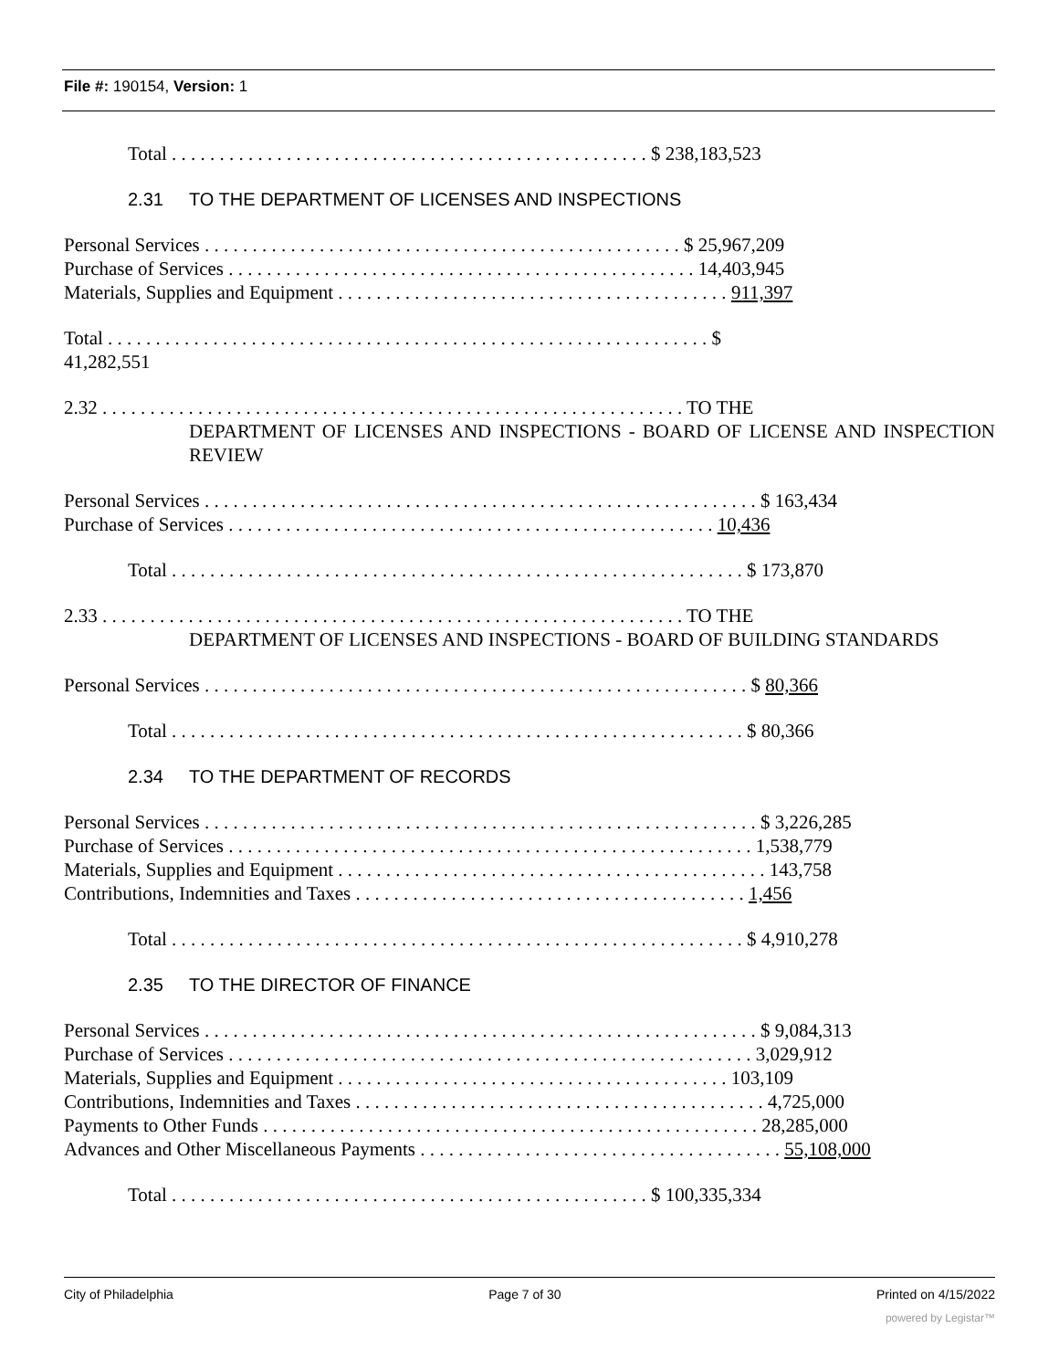File #: 190154, Version: 1
Total . . . . . . . . . . . . . . . . . . . . . . . . . . . . . . . . . . . . . . . . . . . . . . . . . . $ 238,183,523
2.31 TO THE DEPARTMENT OF LICENSES AND INSPECTIONS
Personal Services . . . . . . . . . . . . . . . . . . . . . . . . . . . . . . . . . . . . . . . . . . . . . . . . . . $ 25,967,209
Purchase of Services . . . . . . . . . . . . . . . . . . . . . . . . . . . . . . . . . . . . . . . . . . . . . . . . . 14,403,945
Materials, Supplies and Equipment . . . . . . . . . . . . . . . . . . . . . . . . . . . . . . . . . . . . . . . . . 911,397
Total . . . . . . . . . . . . . . . . . . . . . . . . . . . . . . . . . . . . . . . . . . . . . . . . . . . . . . . . . . . . . . . $
41,282,551
2.32 . . . . . . . . . . . . . . . . . . . . . . . . . . . . . . . . . . . . . . . . . . . . . . . . . . . . . . . . . . . . . TO THE
DEPARTMENT OF LICENSES AND INSPECTIONS - BOARD OF LICENSE AND INSPECTION REVIEW
Personal Services . . . . . . . . . . . . . . . . . . . . . . . . . . . . . . . . . . . . . . . . . . . . . . . . . . . . . . . . . . $ 163,434
Purchase of Services . . . . . . . . . . . . . . . . . . . . . . . . . . . . . . . . . . . . . . . . . . . . . . . . . . . 10,436
Total . . . . . . . . . . . . . . . . . . . . . . . . . . . . . . . . . . . . . . . . . . . . . . . . . . . . . . . . . . . . $ 173,870
2.33 . . . . . . . . . . . . . . . . . . . . . . . . . . . . . . . . . . . . . . . . . . . . . . . . . . . . . . . . . . . . . TO THE
DEPARTMENT OF LICENSES AND INSPECTIONS - BOARD OF BUILDING STANDARDS
Personal Services . . . . . . . . . . . . . . . . . . . . . . . . . . . . . . . . . . . . . . . . . . . . . . . . . . . . . . . . . $ 80,366
Total . . . . . . . . . . . . . . . . . . . . . . . . . . . . . . . . . . . . . . . . . . . . . . . . . . . . . . . . . . . . $ 80,366
2.34 TO THE DEPARTMENT OF RECORDS
Personal Services . . . . . . . . . . . . . . . . . . . . . . . . . . . . . . . . . . . . . . . . . . . . . . . . . . . . . . . . . . $ 3,226,285
Purchase of Services . . . . . . . . . . . . . . . . . . . . . . . . . . . . . . . . . . . . . . . . . . . . . . . . . . . . . . . 1,538,779
Materials, Supplies and Equipment . . . . . . . . . . . . . . . . . . . . . . . . . . . . . . . . . . . . . . . . . . . . . 143,758
Contributions, Indemnities and Taxes . . . . . . . . . . . . . . . . . . . . . . . . . . . . . . . . . . . . . . . . . 1,456
Total . . . . . . . . . . . . . . . . . . . . . . . . . . . . . . . . . . . . . . . . . . . . . . . . . . . . . . . . . . . . $ 4,910,278
2.35 TO THE DIRECTOR OF FINANCE
Personal Services . . . . . . . . . . . . . . . . . . . . . . . . . . . . . . . . . . . . . . . . . . . . . . . . . . . . . . . . . . $ 9,084,313
Purchase of Services . . . . . . . . . . . . . . . . . . . . . . . . . . . . . . . . . . . . . . . . . . . . . . . . . . . . . . . 3,029,912
Materials, Supplies and Equipment . . . . . . . . . . . . . . . . . . . . . . . . . . . . . . . . . . . . . . . . . 103,109
Contributions, Indemnities and Taxes . . . . . . . . . . . . . . . . . . . . . . . . . . . . . . . . . . . . . . . . . . . 4,725,000
Payments to Other Funds . . . . . . . . . . . . . . . . . . . . . . . . . . . . . . . . . . . . . . . . . . . . . . . . . . . . 28,285,000
Advances and Other Miscellaneous Payments . . . . . . . . . . . . . . . . . . . . . . . . . . . . . . . . . . . . . . 55,108,000
Total . . . . . . . . . . . . . . . . . . . . . . . . . . . . . . . . . . . . . . . . . . . . . . . . . . $ 100,335,334
City of Philadelphia Page 7 of 30 Printed on 4/15/2022
powered by Legistar™